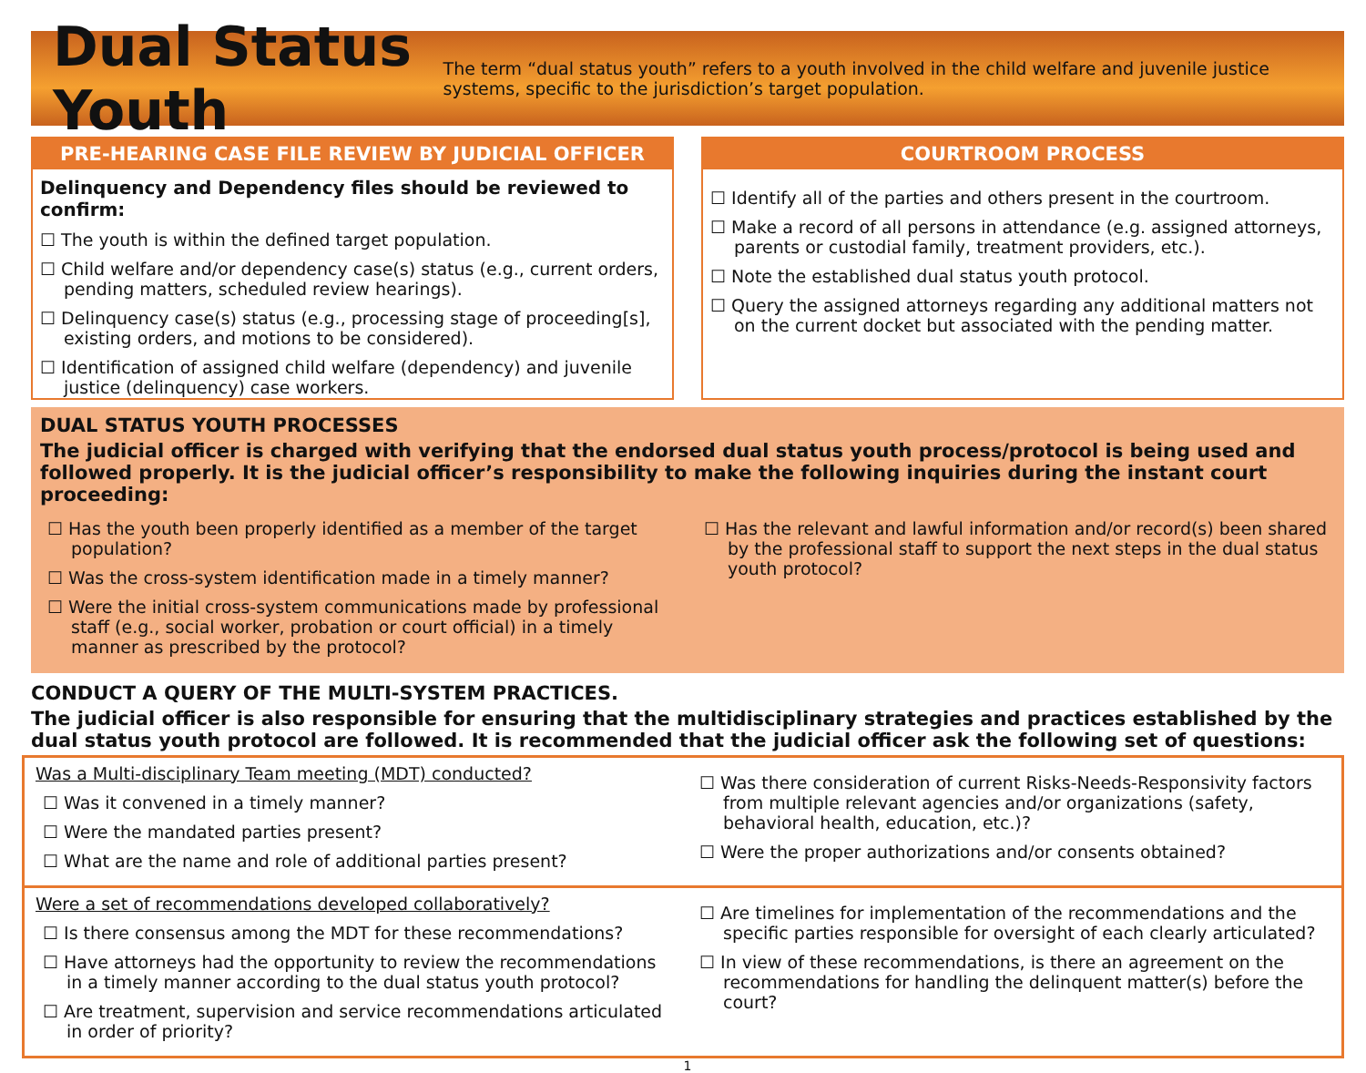Dual Status Youth
The term “dual status youth” refers to a youth involved in the child welfare and juvenile justice systems, specific to the jurisdiction’s target population.
PRE-HEARING CASE FILE REVIEW BY JUDICIAL OFFICER
Delinquency and Dependency files should be reviewed to confirm:
☐ The youth is within the defined target population.
☐ Child welfare and/or dependency case(s) status (e.g., current orders, pending matters, scheduled review hearings).
☐ Delinquency case(s) status (e.g., processing stage of proceeding[s], existing orders, and motions to be considered).
☐ Identification of assigned child welfare (dependency) and juvenile justice (delinquency) case workers.
COURTROOM PROCESS
☐ Identify all of the parties and others present in the courtroom.
☐ Make a record of all persons in attendance (e.g. assigned attorneys, parents or custodial family, treatment providers, etc.).
☐ Note the established dual status youth protocol.
☐ Query the assigned attorneys regarding any additional matters not on the current docket but associated with the pending matter.
DUAL STATUS YOUTH PROCESSES
The judicial officer is charged with verifying that the endorsed dual status youth process/protocol is being used and followed properly. It is the judicial officer’s responsibility to make the following inquiries during the instant court proceeding:
☐ Has the youth been properly identified as a member of the target population?
☐ Was the cross-system identification made in a timely manner?
☐ Were the initial cross-system communications made by professional staff (e.g., social worker, probation or court official) in a timely manner as prescribed by the protocol?
☐ Has the relevant and lawful information and/or record(s) been shared by the professional staff to support the next steps in the dual status youth protocol?
CONDUCT A QUERY OF THE MULTI-SYSTEM PRACTICES.
The judicial officer is also responsible for ensuring that the multidisciplinary strategies and practices established by the dual status youth protocol are followed. It is recommended that the judicial officer ask the following set of questions:
Was a Multi-disciplinary Team meeting (MDT) conducted?
☐ Was it convened in a timely manner?
☐ Were the mandated parties present?
☐ What are the name and role of additional parties present?
☐ Was there consideration of current Risks-Needs-Responsivity factors from multiple relevant agencies and/or organizations (safety, behavioral health, education, etc.)?
☐ Were the proper authorizations and/or consents obtained?
Were a set of recommendations developed collaboratively?
☐ Is there consensus among the MDT for these recommendations?
☐ Have attorneys had the opportunity to review the recommendations in a timely manner according to the dual status youth protocol?
☐ Are treatment, supervision and service recommendations articulated in order of priority?
☐ Are timelines for implementation of the recommendations and the specific parties responsible for oversight of each clearly articulated?
☐ In view of these recommendations, is there an agreement on the recommendations for handling the delinquent matter(s) before the court?
1